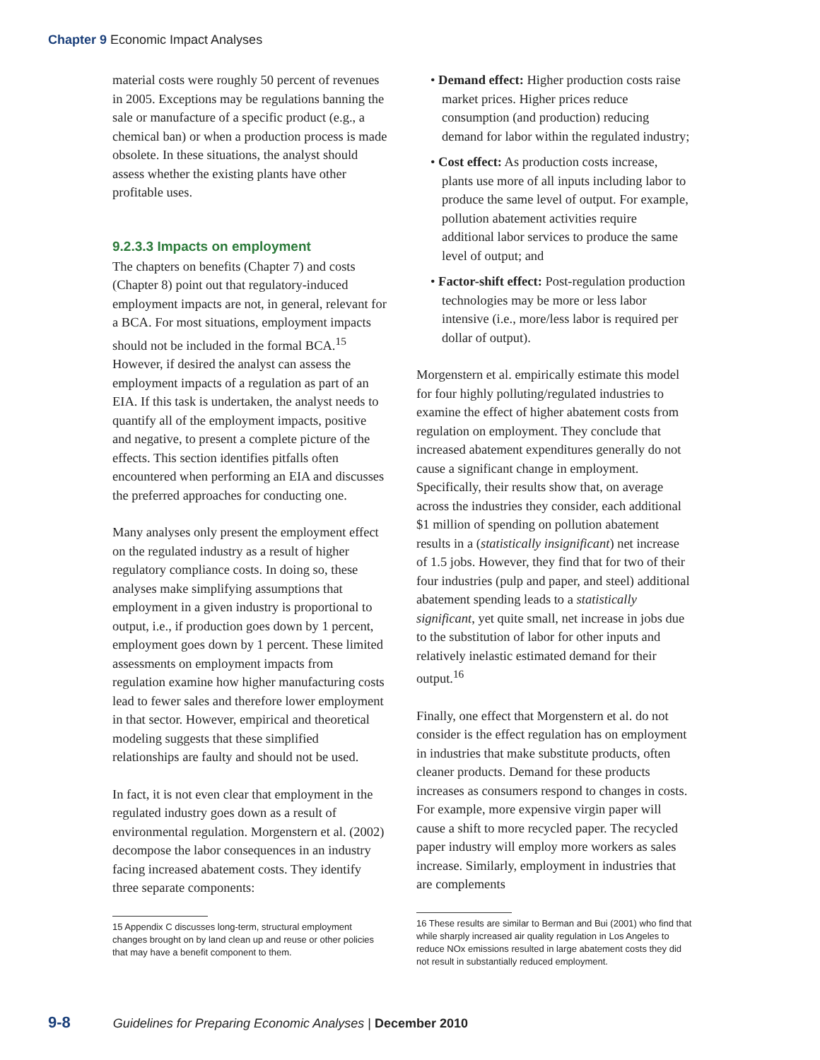Chapter 9 Economic Impact Analyses
material costs were roughly 50 percent of revenues in 2005. Exceptions may be regulations banning the sale or manufacture of a specific product (e.g., a chemical ban) or when a production process is made obsolete. In these situations, the analyst should assess whether the existing plants have other profitable uses.
9.2.3.3 Impacts on employment
The chapters on benefits (Chapter 7) and costs (Chapter 8) point out that regulatory-induced employment impacts are not, in general, relevant for a BCA. For most situations, employment impacts should not be included in the formal BCA.<sup>15</sup> However, if desired the analyst can assess the employment impacts of a regulation as part of an EIA. If this task is undertaken, the analyst needs to quantify all of the employment impacts, positive and negative, to present a complete picture of the effects. This section identifies pitfalls often encountered when performing an EIA and discusses the preferred approaches for conducting one.
Many analyses only present the employment effect on the regulated industry as a result of higher regulatory compliance costs. In doing so, these analyses make simplifying assumptions that employment in a given industry is proportional to output, i.e., if production goes down by 1 percent, employment goes down by 1 percent. These limited assessments on employment impacts from regulation examine how higher manufacturing costs lead to fewer sales and therefore lower employment in that sector. However, empirical and theoretical modeling suggests that these simplified relationships are faulty and should not be used.
In fact, it is not even clear that employment in the regulated industry goes down as a result of environmental regulation. Morgenstern et al. (2002) decompose the labor consequences in an industry facing increased abatement costs. They identify three separate components:
15 Appendix C discusses long-term, structural employment changes brought on by land clean up and reuse or other policies that may have a benefit component to them.
• Demand effect: Higher production costs raise market prices. Higher prices reduce consumption (and production) reducing demand for labor within the regulated industry;
• Cost effect: As production costs increase, plants use more of all inputs including labor to produce the same level of output. For example, pollution abatement activities require additional labor services to produce the same level of output; and
• Factor-shift effect: Post-regulation production technologies may be more or less labor intensive (i.e., more/less labor is required per dollar of output).
Morgenstern et al. empirically estimate this model for four highly polluting/regulated industries to examine the effect of higher abatement costs from regulation on employment. They conclude that increased abatement expenditures generally do not cause a significant change in employment. Specifically, their results show that, on average across the industries they consider, each additional $1 million of spending on pollution abatement results in a (statistically insignificant) net increase of 1.5 jobs. However, they find that for two of their four industries (pulp and paper, and steel) additional abatement spending leads to a statistically significant, yet quite small, net increase in jobs due to the substitution of labor for other inputs and relatively inelastic estimated demand for their output.<sup>16</sup>
Finally, one effect that Morgenstern et al. do not consider is the effect regulation has on employment in industries that make substitute products, often cleaner products. Demand for these products increases as consumers respond to changes in costs. For example, more expensive virgin paper will cause a shift to more recycled paper. The recycled paper industry will employ more workers as sales increase. Similarly, employment in industries that are complements
16 These results are similar to Berman and Bui (2001) who find that while sharply increased air quality regulation in Los Angeles to reduce NOx emissions resulted in large abatement costs they did not result in substantially reduced employment.
9-8 Guidelines for Preparing Economic Analyses | December 2010